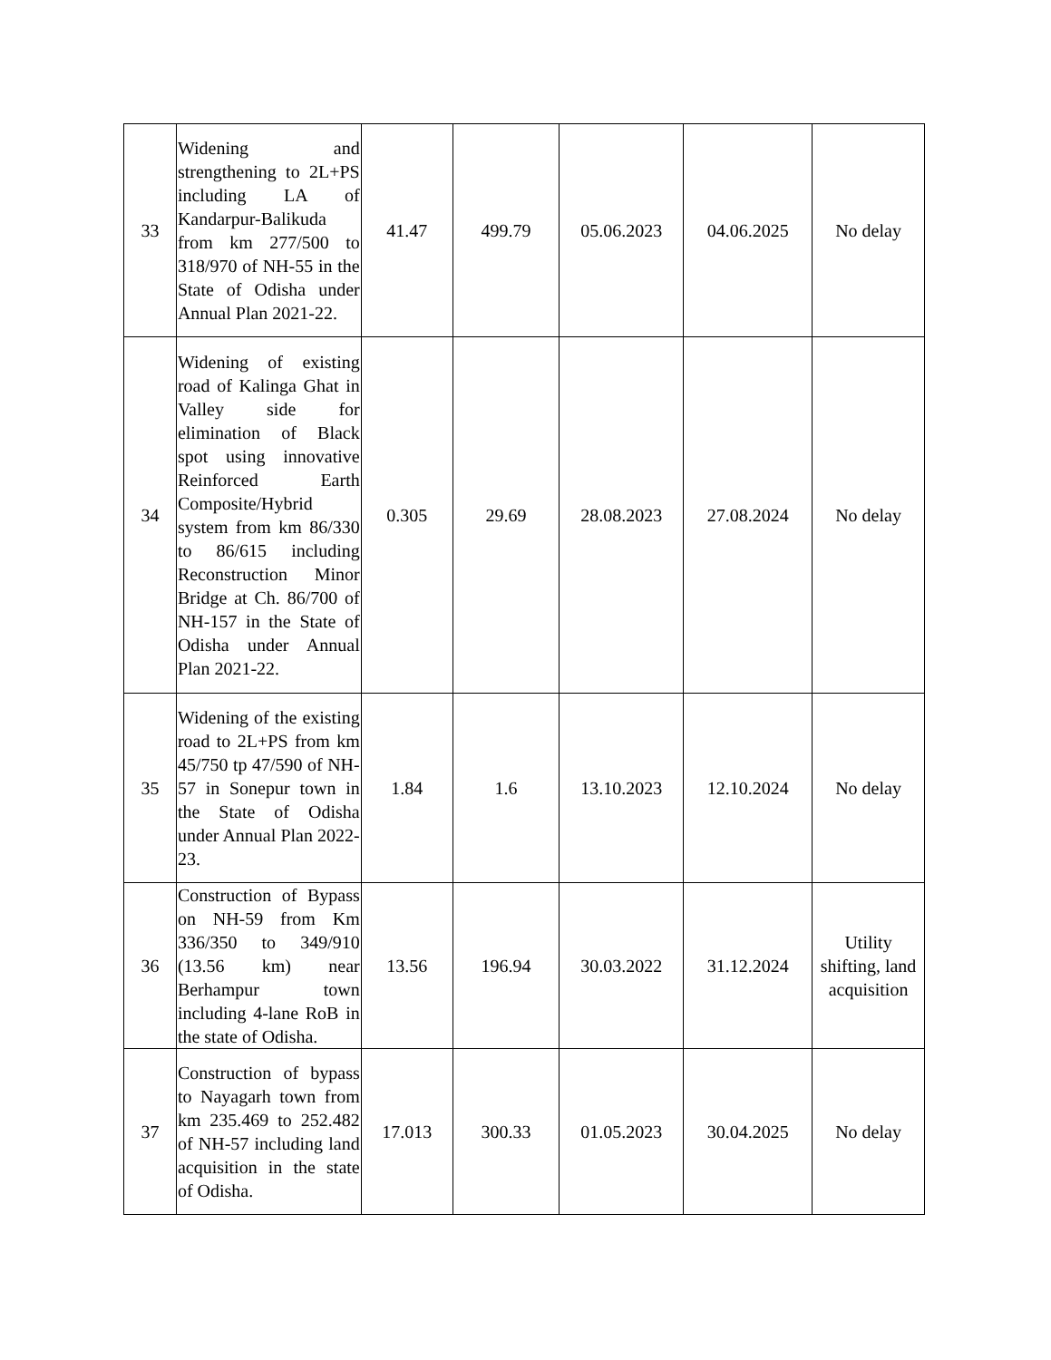| 33 | Widening and strengthening to 2L+PS including LA of Kandarpur-Balikuda from km 277/500 to 318/970 of NH-55 in the State of Odisha under Annual Plan 2021-22. | 41.47 | 499.79 | 05.06.2023 | 04.06.2025 | No delay |
| 34 | Widening of existing road of Kalinga Ghat in Valley side for elimination of Black spot using innovative Reinforced Earth Composite/Hybrid system from km 86/330 to 86/615 including Reconstruction Minor Bridge at Ch. 86/700 of NH-157 in the State of Odisha under Annual Plan 2021-22. | 0.305 | 29.69 | 28.08.2023 | 27.08.2024 | No delay |
| 35 | Widening of the existing road to 2L+PS from km 45/750 tp 47/590 of NH-57 in Sonepur town in the State of Odisha under Annual Plan 2022-23. | 1.84 | 1.6 | 13.10.2023 | 12.10.2024 | No delay |
| 36 | Construction of Bypass on NH-59 from Km 336/350 to 349/910 (13.56 km) near Berhampur town including 4-lane RoB in the state of Odisha. | 13.56 | 196.94 | 30.03.2022 | 31.12.2024 | Utility shifting, land acquisition |
| 37 | Construction of bypass to Nayagarh town from km 235.469 to 252.482 of NH-57 including land acquisition in the state of Odisha. | 17.013 | 300.33 | 01.05.2023 | 30.04.2025 | No delay |